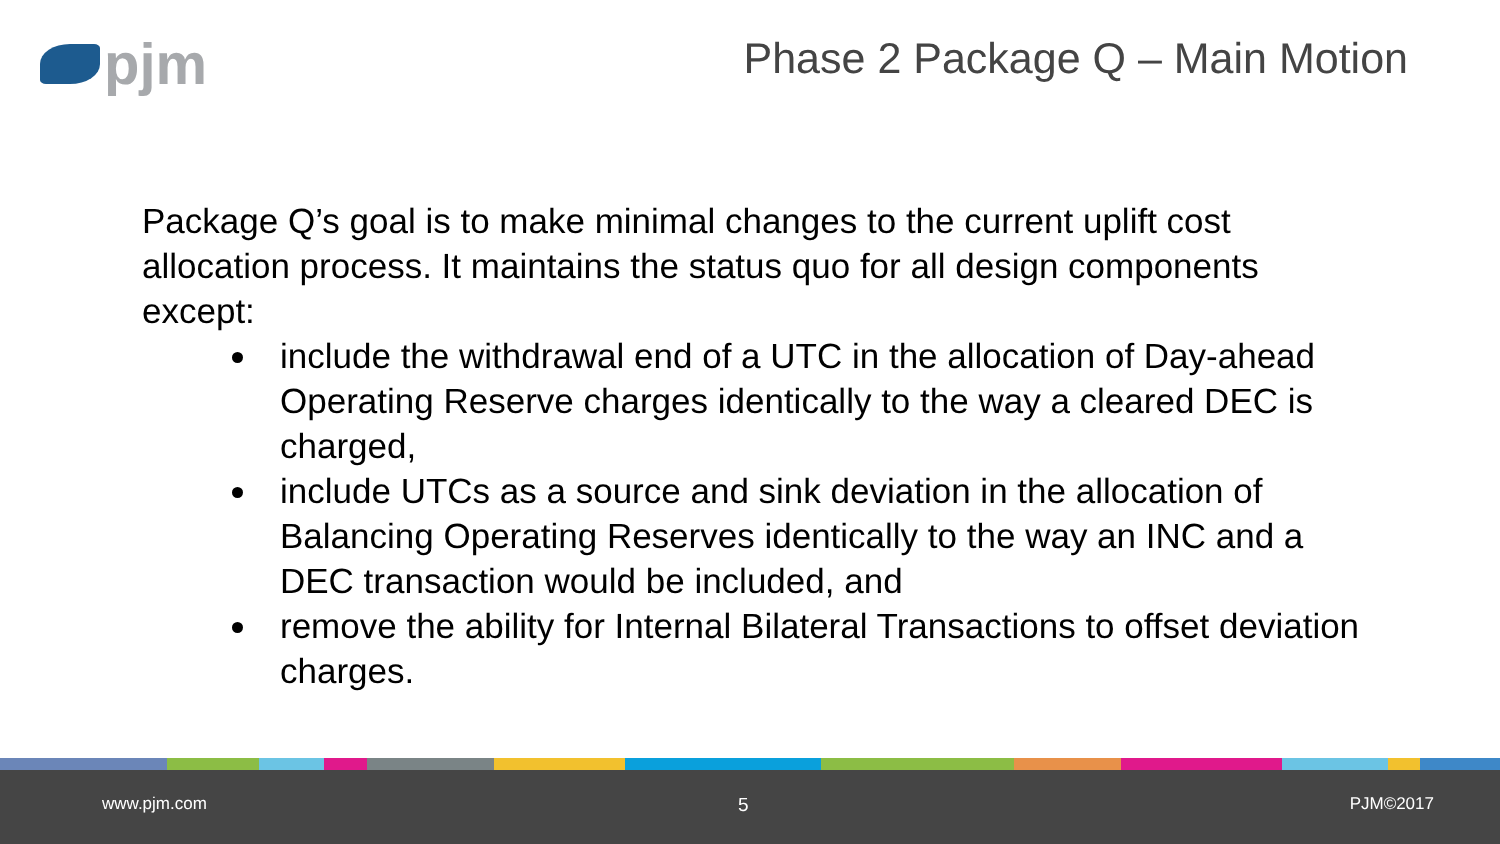pjm
Phase 2 Package Q – Main Motion
Package Q’s goal is to make minimal changes to the current uplift cost allocation process. It maintains the status quo for all design components except:
include the withdrawal end of a UTC in the allocation of Day-ahead Operating Reserve charges identically to the way a cleared DEC is charged,
include UTCs as a source and sink deviation in the allocation of Balancing Operating Reserves identically to the way an INC and a DEC transaction would be included, and
remove the ability for Internal Bilateral Transactions to offset deviation charges.
www.pjm.com 5 PJM©2017